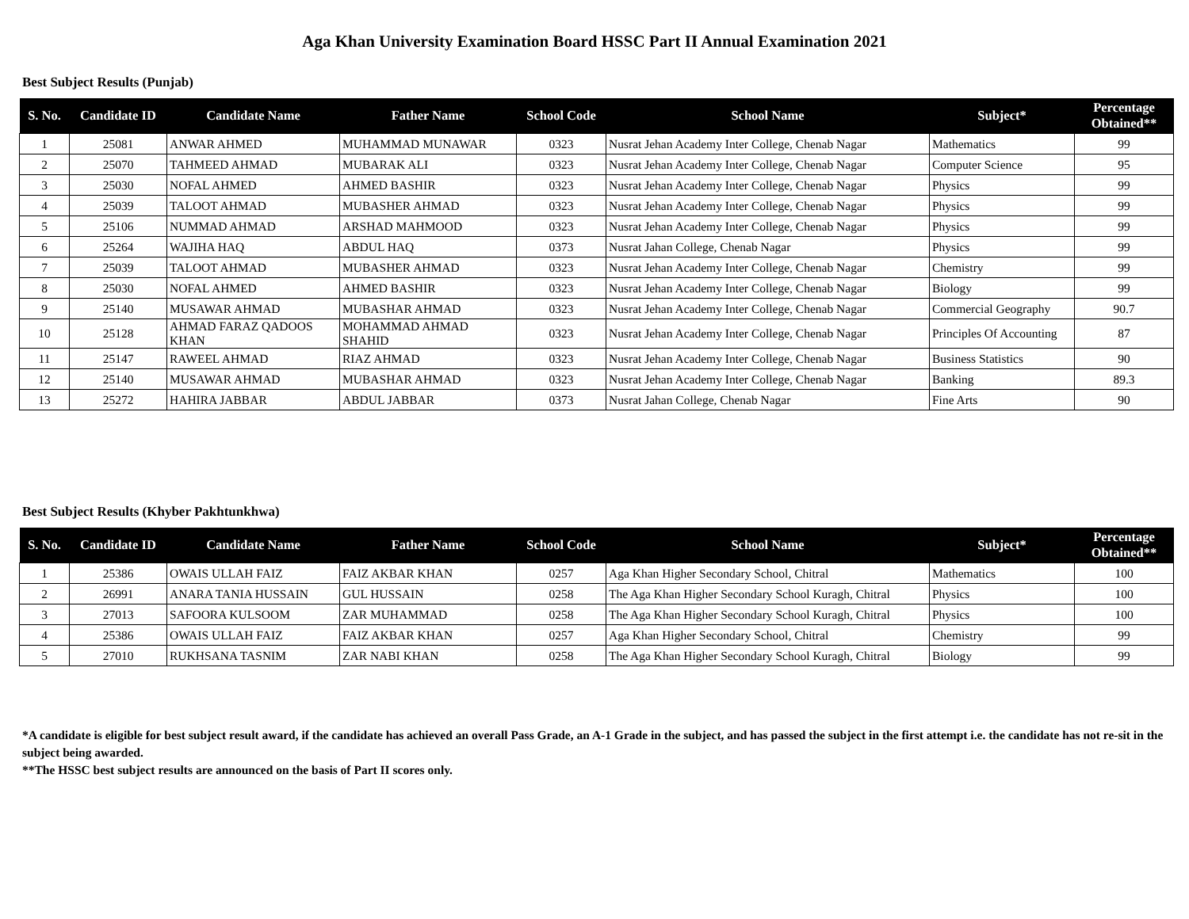Aga Khan University Examination Board HSSC Part II Annual Examination 2021
Best Subject Results (Punjab)
| S. No. | Candidate ID | Candidate Name | Father Name | School Code | School Name | Subject* | Percentage Obtained** |
| --- | --- | --- | --- | --- | --- | --- | --- |
| 1 | 25081 | ANWAR AHMED | MUHAMMAD MUNAWAR | 0323 | Nusrat Jehan Academy Inter College, Chenab Nagar | Mathematics | 99 |
| 2 | 25070 | TAHMEED AHMAD | MUBARAK ALI | 0323 | Nusrat Jehan Academy Inter College, Chenab Nagar | Computer Science | 95 |
| 3 | 25030 | NOFAL AHMED | AHMED BASHIR | 0323 | Nusrat Jehan Academy Inter College, Chenab Nagar | Physics | 99 |
| 4 | 25039 | TALOOT AHMAD | MUBASHER AHMAD | 0323 | Nusrat Jehan Academy Inter College, Chenab Nagar | Physics | 99 |
| 5 | 25106 | NUMMAD AHMAD | ARSHAD MAHMOOD | 0323 | Nusrat Jehan Academy Inter College, Chenab Nagar | Physics | 99 |
| 6 | 25264 | WAJIHA HAQ | ABDUL HAQ | 0373 | Nusrat Jahan College, Chenab Nagar | Physics | 99 |
| 7 | 25039 | TALOOT AHMAD | MUBASHER AHMAD | 0323 | Nusrat Jehan Academy Inter College, Chenab Nagar | Chemistry | 99 |
| 8 | 25030 | NOFAL AHMED | AHMED BASHIR | 0323 | Nusrat Jehan Academy Inter College, Chenab Nagar | Biology | 99 |
| 9 | 25140 | MUSAWAR AHMAD | MUBASHAR AHMAD | 0323 | Nusrat Jehan Academy Inter College, Chenab Nagar | Commercial Geography | 90.7 |
| 10 | 25128 | AHMAD FARAZ QADOOS KHAN | MOHAMMAD AHMAD SHAHID | 0323 | Nusrat Jehan Academy Inter College, Chenab Nagar | Principles Of Accounting | 87 |
| 11 | 25147 | RAWEEL AHMAD | RIAZ AHMAD | 0323 | Nusrat Jehan Academy Inter College, Chenab Nagar | Business Statistics | 90 |
| 12 | 25140 | MUSAWAR AHMAD | MUBASHAR AHMAD | 0323 | Nusrat Jehan Academy Inter College, Chenab Nagar | Banking | 89.3 |
| 13 | 25272 | HAHIRA JABBAR | ABDUL JABBAR | 0373 | Nusrat Jahan College, Chenab Nagar | Fine Arts | 90 |
Best Subject Results (Khyber Pakhtunkhwa)
| S. No. | Candidate ID | Candidate Name | Father Name | School Code | School Name | Subject* | Percentage Obtained** |
| --- | --- | --- | --- | --- | --- | --- | --- |
| 1 | 25386 | OWAIS ULLAH FAIZ | FAIZ AKBAR KHAN | 0257 | Aga Khan Higher Secondary School, Chitral | Mathematics | 100 |
| 2 | 26991 | ANARA TANIA HUSSAIN | GUL HUSSAIN | 0258 | The Aga Khan Higher Secondary School Kuragh, Chitral | Physics | 100 |
| 3 | 27013 | SAFOORA KULSOOM | ZAR MUHAMMAD | 0258 | The Aga Khan Higher Secondary School Kuragh, Chitral | Physics | 100 |
| 4 | 25386 | OWAIS ULLAH FAIZ | FAIZ AKBAR KHAN | 0257 | Aga Khan Higher Secondary School, Chitral | Chemistry | 99 |
| 5 | 27010 | RUKHSANA TASNIM | ZAR NABI KHAN | 0258 | The Aga Khan Higher Secondary School Kuragh, Chitral | Biology | 99 |
*A candidate is eligible for best subject result award, if the candidate has achieved an overall Pass Grade, an A-1 Grade in the subject, and has passed the subject in the first attempt i.e. the candidate has not re-sit in the subject being awarded.
**The HSSC best subject results are announced on the basis of Part II scores only.